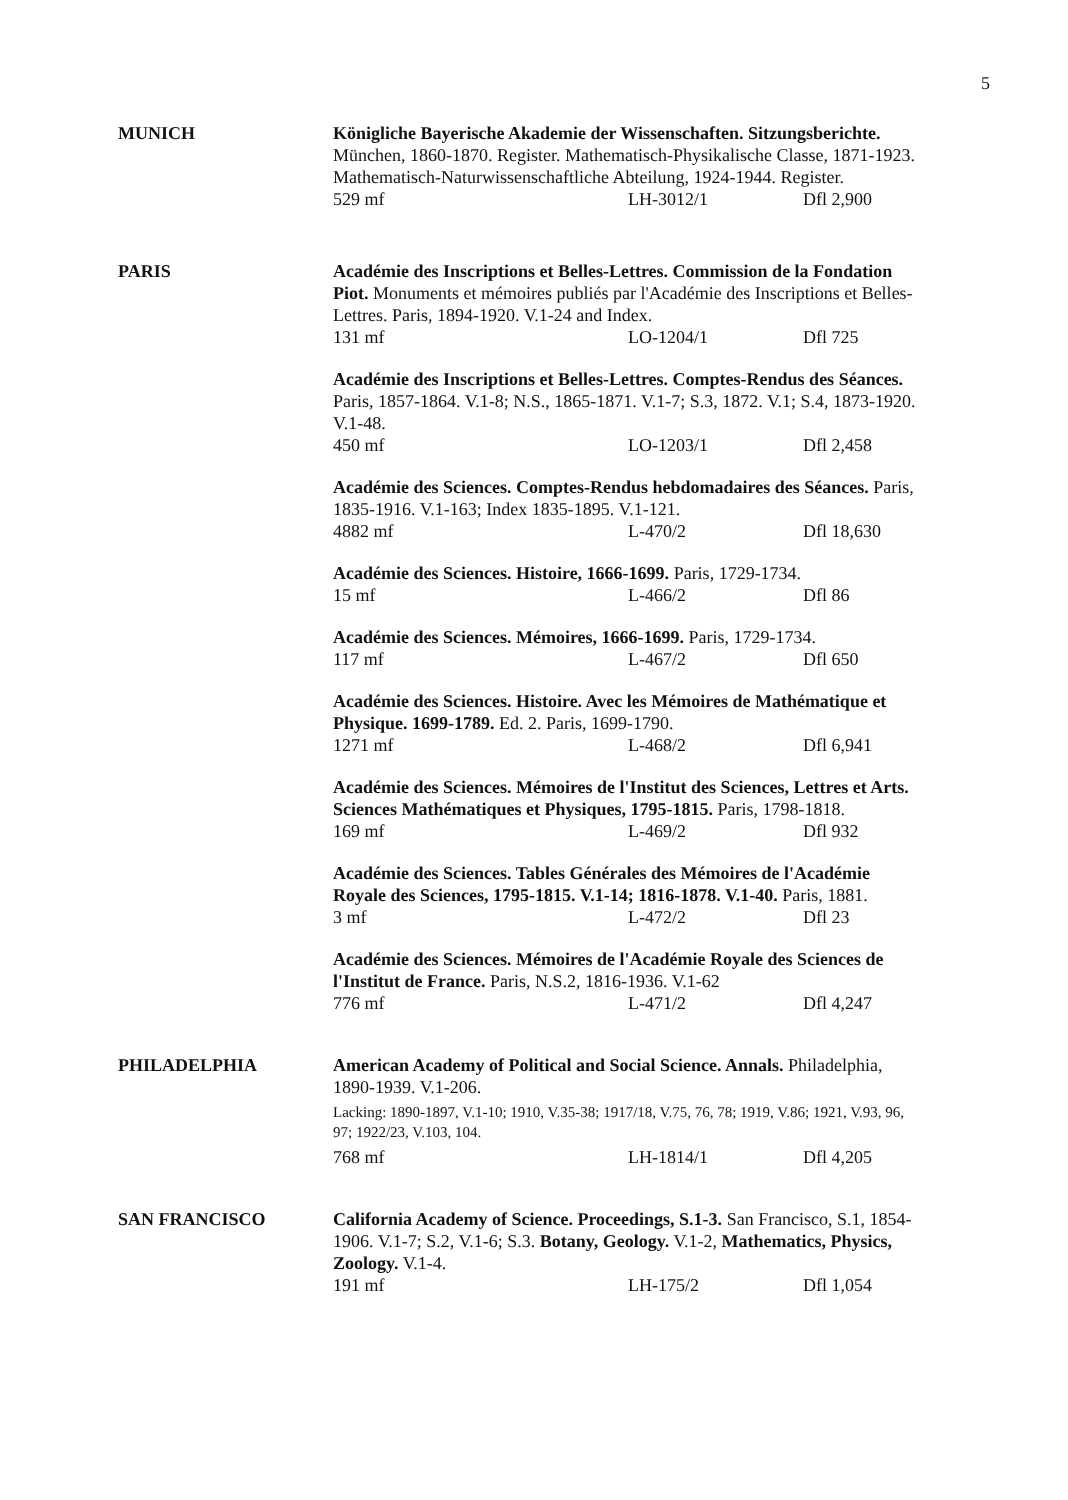5
MUNICH Königliche Bayerische Akademie der Wissenschaften. Sitzungsberichte. München, 1860-1870. Register. Mathematisch-Physikalische Classe, 1871-1923. Mathematisch-Naturwissenschaftliche Abteilung, 1924-1944. Register.
529 mf LH-3012/1 Dfl 2,900
PARIS Académie des Inscriptions et Belles-Lettres. Commission de la Fondation Piot. Monuments et mémoires publiés par l'Académie des Inscriptions et Belles-Lettres. Paris, 1894-1920. V.1-24 and Index.
131 mf LO-1204/1 Dfl 725
Académie des Inscriptions et Belles-Lettres. Comptes-Rendus des Séances. Paris, 1857-1864. V.1-8; N.S., 1865-1871. V.1-7; S.3, 1872. V.1; S.4, 1873-1920. V.1-48.
450 mf LO-1203/1 Dfl 2,458
Académie des Sciences. Comptes-Rendus hebdomadaires des Séances. Paris, 1835-1916. V.1-163; Index 1835-1895. V.1-121.
4882 mf L-470/2 Dfl 18,630
Académie des Sciences. Histoire, 1666-1699. Paris, 1729-1734.
15 mf L-466/2 Dfl 86
Académie des Sciences. Mémoires, 1666-1699. Paris, 1729-1734.
117 mf L-467/2 Dfl 650
Académie des Sciences. Histoire. Avec les Mémoires de Mathématique et Physique. 1699-1789. Ed. 2. Paris, 1699-1790.
1271 mf L-468/2 Dfl 6,941
Académie des Sciences. Mémoires de l'Institut des Sciences, Lettres et Arts. Sciences Mathématiques et Physiques, 1795-1815. Paris, 1798-1818.
169 mf L-469/2 Dfl 932
Académie des Sciences. Tables Générales des Mémoires de l'Académie Royale des Sciences, 1795-1815. V.1-14; 1816-1878. V.1-40. Paris, 1881.
3 mf L-472/2 Dfl 23
Académie des Sciences. Mémoires de l'Académie Royale des Sciences de l'Institut de France. Paris, N.S.2, 1816-1936. V.1-62
776 mf L-471/2 Dfl 4,247
PHILADELPHIA American Academy of Political and Social Science. Annals. Philadelphia, 1890-1939. V.1-206.
Lacking: 1890-1897, V.1-10; 1910, V.35-38; 1917/18, V.75, 76, 78; 1919, V.86; 1921, V.93, 96, 97; 1922/23, V.103, 104.
768 mf LH-1814/1 Dfl 4,205
SAN FRANCISCO California Academy of Science. Proceedings, S.1-3. San Francisco, S.1, 1854-1906. V.1-7; S.2, V.1-6; S.3. Botany, Geology. V.1-2, Mathematics, Physics, Zoology. V.1-4.
191 mf LH-175/2 Dfl 1,054